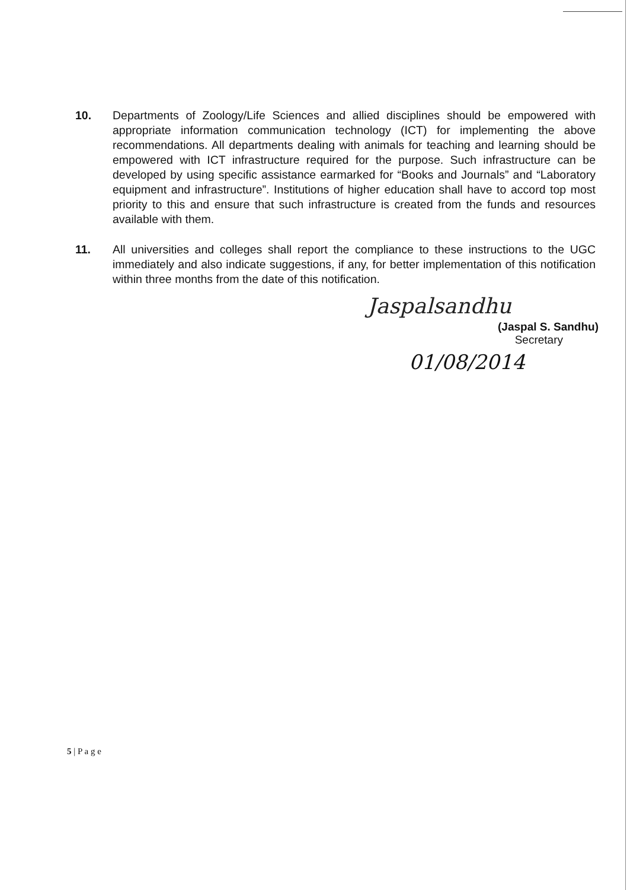10. Departments of Zoology/Life Sciences and allied disciplines should be empowered with appropriate information communication technology (ICT) for implementing the above recommendations. All departments dealing with animals for teaching and learning should be empowered with ICT infrastructure required for the purpose. Such infrastructure can be developed by using specific assistance earmarked for “Books and Journals” and “Laboratory equipment and infrastructure”. Institutions of higher education shall have to accord top most priority to this and ensure that such infrastructure is created from the funds and resources available with them.
11. All universities and colleges shall report the compliance to these instructions to the UGC immediately and also indicate suggestions, if any, for better implementation of this notification within three months from the date of this notification.
Jaspalsandhu
(Jaspal S. Sandhu)
Secretary
01/08/2014
5 | P a g e